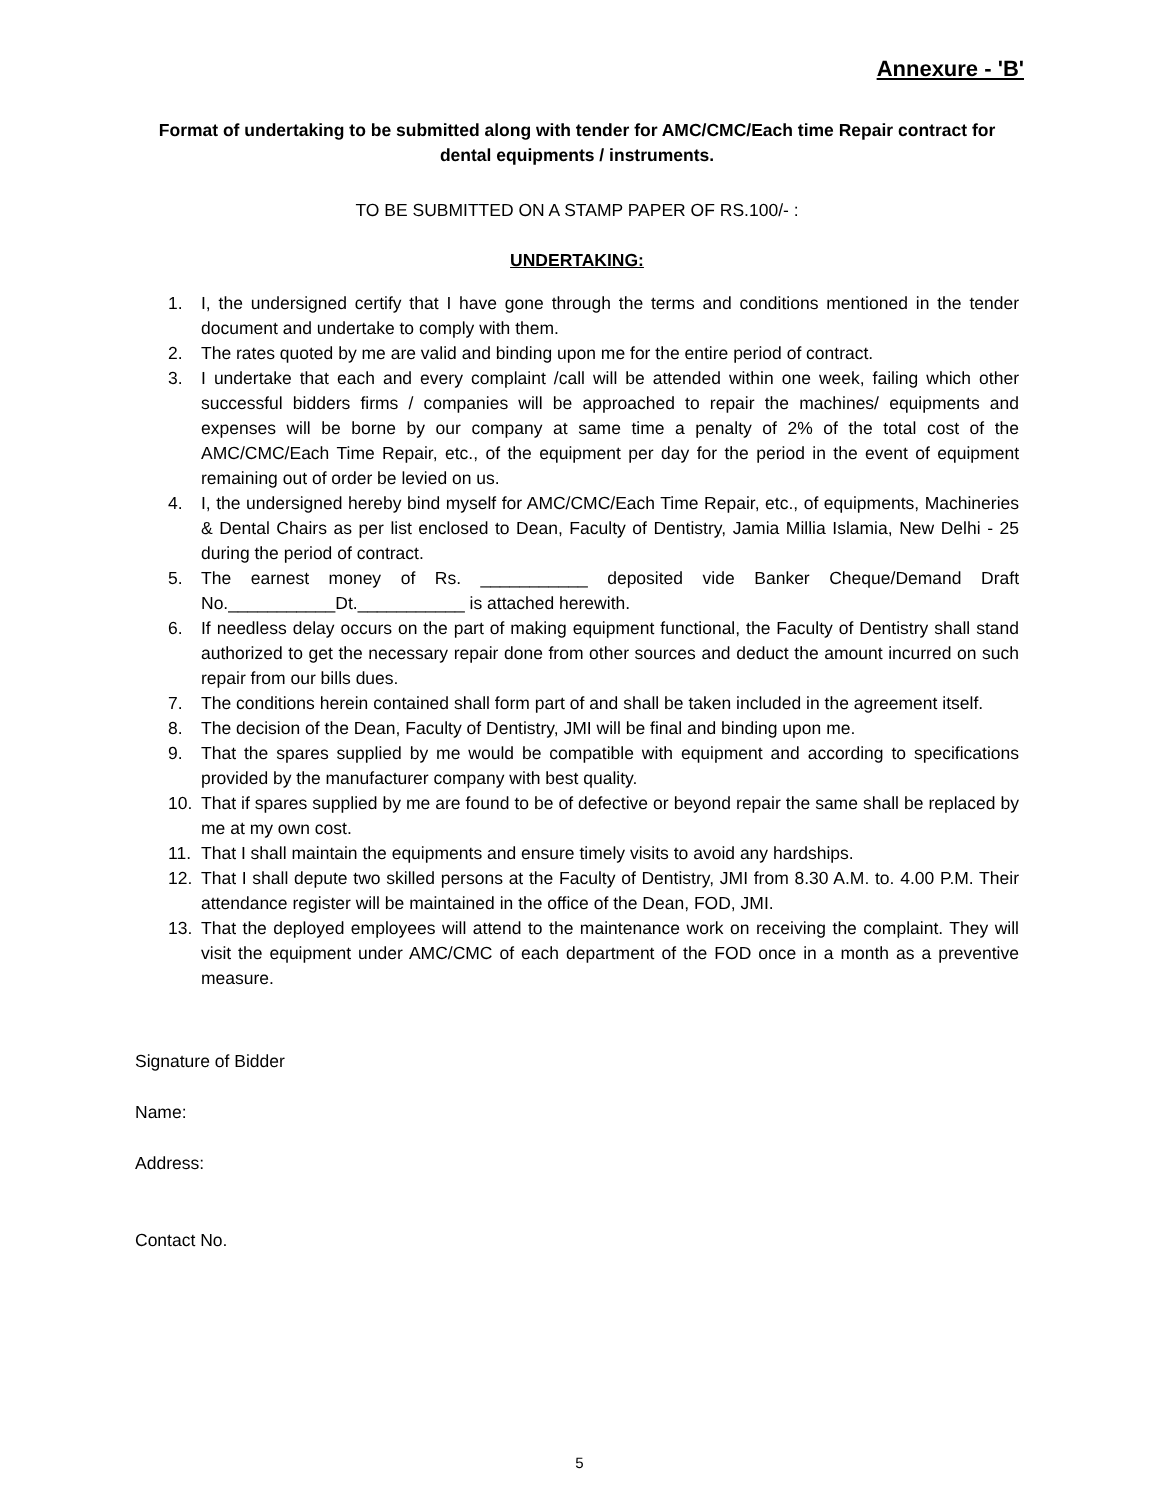Annexure - 'B'
Format of undertaking to be submitted along with tender for AMC/CMC/Each time Repair contract for dental equipments / instruments.
TO BE SUBMITTED ON A STAMP PAPER OF RS.100/- :
UNDERTAKING:
1. I, the undersigned certify that I have gone through the terms and conditions mentioned in the tender document and undertake to comply with them.
2. The rates quoted by me are valid and binding upon me for the entire period of contract.
3. I undertake that each and every complaint /call will be attended within one week, failing which other successful bidders firms / companies will be approached to repair the machines/ equipments and expenses will be borne by our company at same time a penalty of 2% of the total cost of the AMC/CMC/Each Time Repair, etc., of the equipment per day for the period in the event of equipment remaining out of order be levied on us.
4. I, the undersigned hereby bind myself for AMC/CMC/Each Time Repair, etc., of equipments, Machineries & Dental Chairs as per list enclosed to Dean, Faculty of Dentistry, Jamia Millia Islamia, New Delhi - 25 during the period of contract.
5. The earnest money of Rs. ___________ deposited vide Banker Cheque/Demand Draft No.___________Dt.___________ is attached herewith.
6. If needless delay occurs on the part of making equipment functional, the Faculty of Dentistry shall stand authorized to get the necessary repair done from other sources and deduct the amount incurred on such repair from our bills dues.
7. The conditions herein contained shall form part of and shall be taken included in the agreement itself.
8. The decision of the Dean, Faculty of Dentistry, JMI will be final and binding upon me.
9. That the spares supplied by me would be compatible with equipment and according to specifications provided by the manufacturer company with best quality.
10. That if spares supplied by me are found to be of defective or beyond repair the same shall be replaced by me at my own cost.
11. That I shall maintain the equipments and ensure timely visits to avoid any hardships.
12. That I shall depute two skilled persons at the Faculty of Dentistry, JMI from 8.30 A.M. to. 4.00 P.M. Their attendance register will be maintained in the office of the Dean, FOD, JMI.
13. That the deployed employees will attend to the maintenance work on receiving the complaint. They will visit the equipment under AMC/CMC of each department of the FOD once in a month as a preventive measure.
Signature of Bidder
Name:
Address:
Contact No.
5